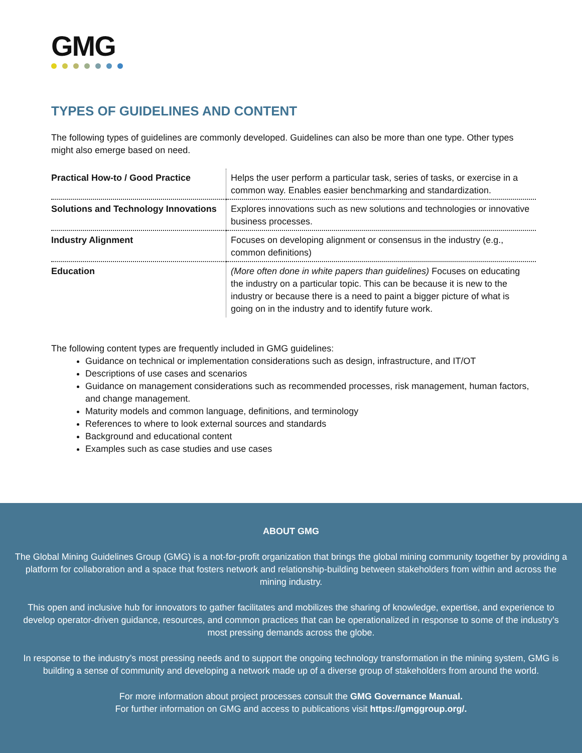GMG
TYPES OF GUIDELINES AND CONTENT
The following types of guidelines are commonly developed. Guidelines can also be more than one type. Other types might also emerge based on need.
| Practical How-to / Good Practice | Helps the user perform a particular task, series of tasks, or exercise in a common way. Enables easier benchmarking and standardization. |
| Solutions and Technology Innovations | Explores innovations such as new solutions and technologies or innovative business processes. |
| Industry Alignment | Focuses on developing alignment or consensus in the industry (e.g., common definitions) |
| Education | (More often done in white papers than guidelines) Focuses on educating the industry on a particular topic. This can be because it is new to the industry or because there is a need to paint a bigger picture of what is going on in the industry and to identify future work. |
The following content types are frequently included in GMG guidelines:
Guidance on technical or implementation considerations such as design, infrastructure, and IT/OT
Descriptions of use cases and scenarios
Guidance on management considerations such as recommended processes, risk management, human factors, and change management.
Maturity models and common language, definitions, and terminology
References to where to look external sources and standards
Background and educational content
Examples such as case studies and use cases
ABOUT GMG
The Global Mining Guidelines Group (GMG) is a not-for-profit organization that brings the global mining community together by providing a platform for collaboration and a space that fosters network and relationship-building between stakeholders from within and across the mining industry.
This open and inclusive hub for innovators to gather facilitates and mobilizes the sharing of knowledge, expertise, and experience to develop operator-driven guidance, resources, and common practices that can be operationalized in response to some of the industry’s most pressing demands across the globe.
In response to the industry’s most pressing needs and to support the ongoing technology transformation in the mining system, GMG is building a sense of community and developing a network made up of a diverse group of stakeholders from around the world.
For more information about project processes consult the GMG Governance Manual.
For further information on GMG and access to publications visit https://gmggroup.org/.